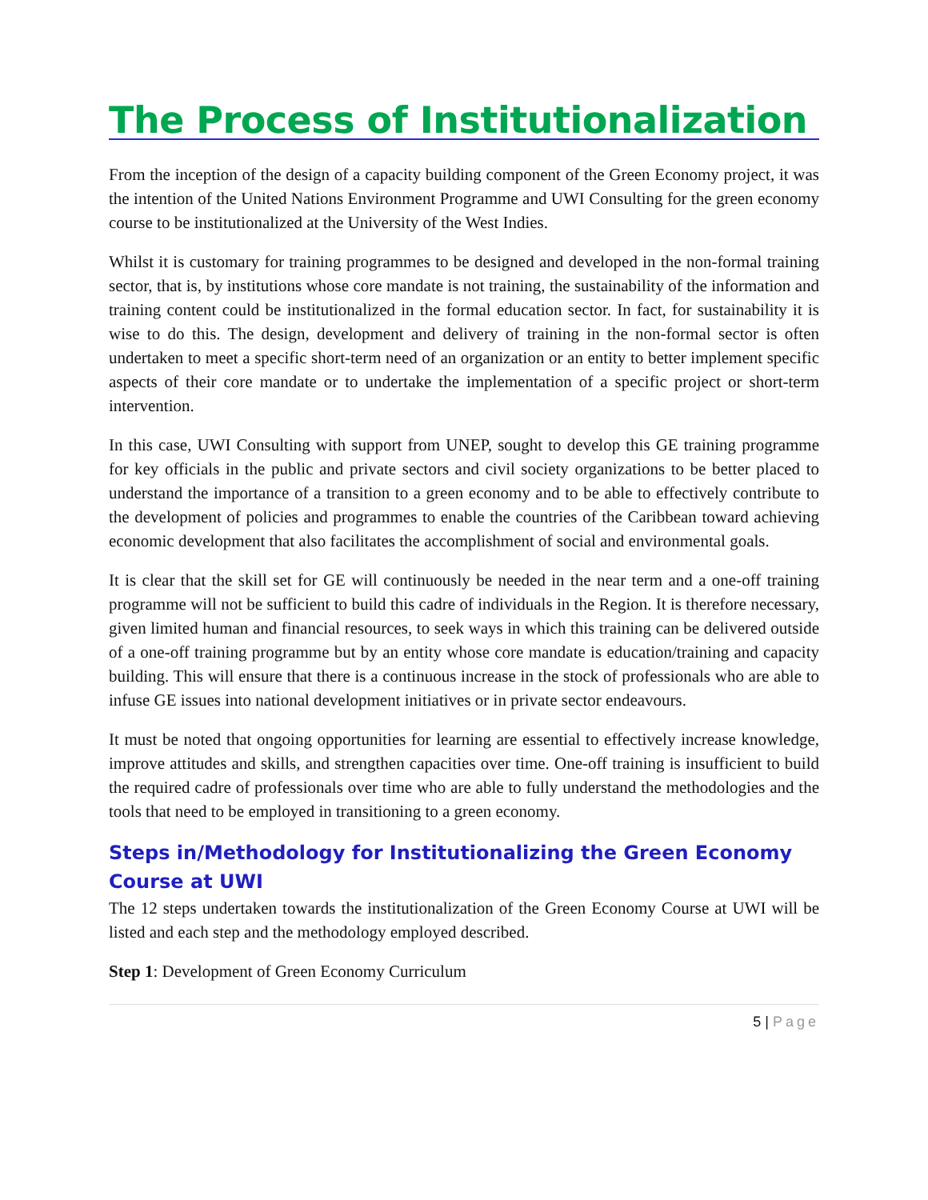The Process of Institutionalization
From the inception of the design of a capacity building component of the Green Economy project, it was the intention of the United Nations Environment Programme and UWI Consulting for the green economy course to be institutionalized at the University of the West Indies.
Whilst it is customary for training programmes to be designed and developed in the non-formal training sector, that is, by institutions whose core mandate is not training, the sustainability of the information and training content could be institutionalized in the formal education sector. In fact, for sustainability it is wise to do this. The design, development and delivery of training in the non-formal sector is often undertaken to meet a specific short-term need of an organization or an entity to better implement specific aspects of their core mandate or to undertake the implementation of a specific project or short-term intervention.
In this case, UWI Consulting with support from UNEP, sought to develop this GE training programme for key officials in the public and private sectors and civil society organizations to be better placed to understand the importance of a transition to a green economy and to be able to effectively contribute to the development of policies and programmes to enable the countries of the Caribbean toward achieving economic development that also facilitates the accomplishment of social and environmental goals.
It is clear that the skill set for GE will continuously be needed in the near term and a one-off training programme will not be sufficient to build this cadre of individuals in the Region. It is therefore necessary, given limited human and financial resources, to seek ways in which this training can be delivered outside of a one-off training programme but by an entity whose core mandate is education/training and capacity building. This will ensure that there is a continuous increase in the stock of professionals who are able to infuse GE issues into national development initiatives or in private sector endeavours.
It must be noted that ongoing opportunities for learning are essential to effectively increase knowledge, improve attitudes and skills, and strengthen capacities over time. One-off training is insufficient to build the required cadre of professionals over time who are able to fully understand the methodologies and the tools that need to be employed in transitioning to a green economy.
Steps in/Methodology for Institutionalizing the Green Economy Course at UWI
The 12 steps undertaken towards the institutionalization of the Green Economy Course at UWI will be listed and each step and the methodology employed described.
Step 1: Development of Green Economy Curriculum
5 | Page